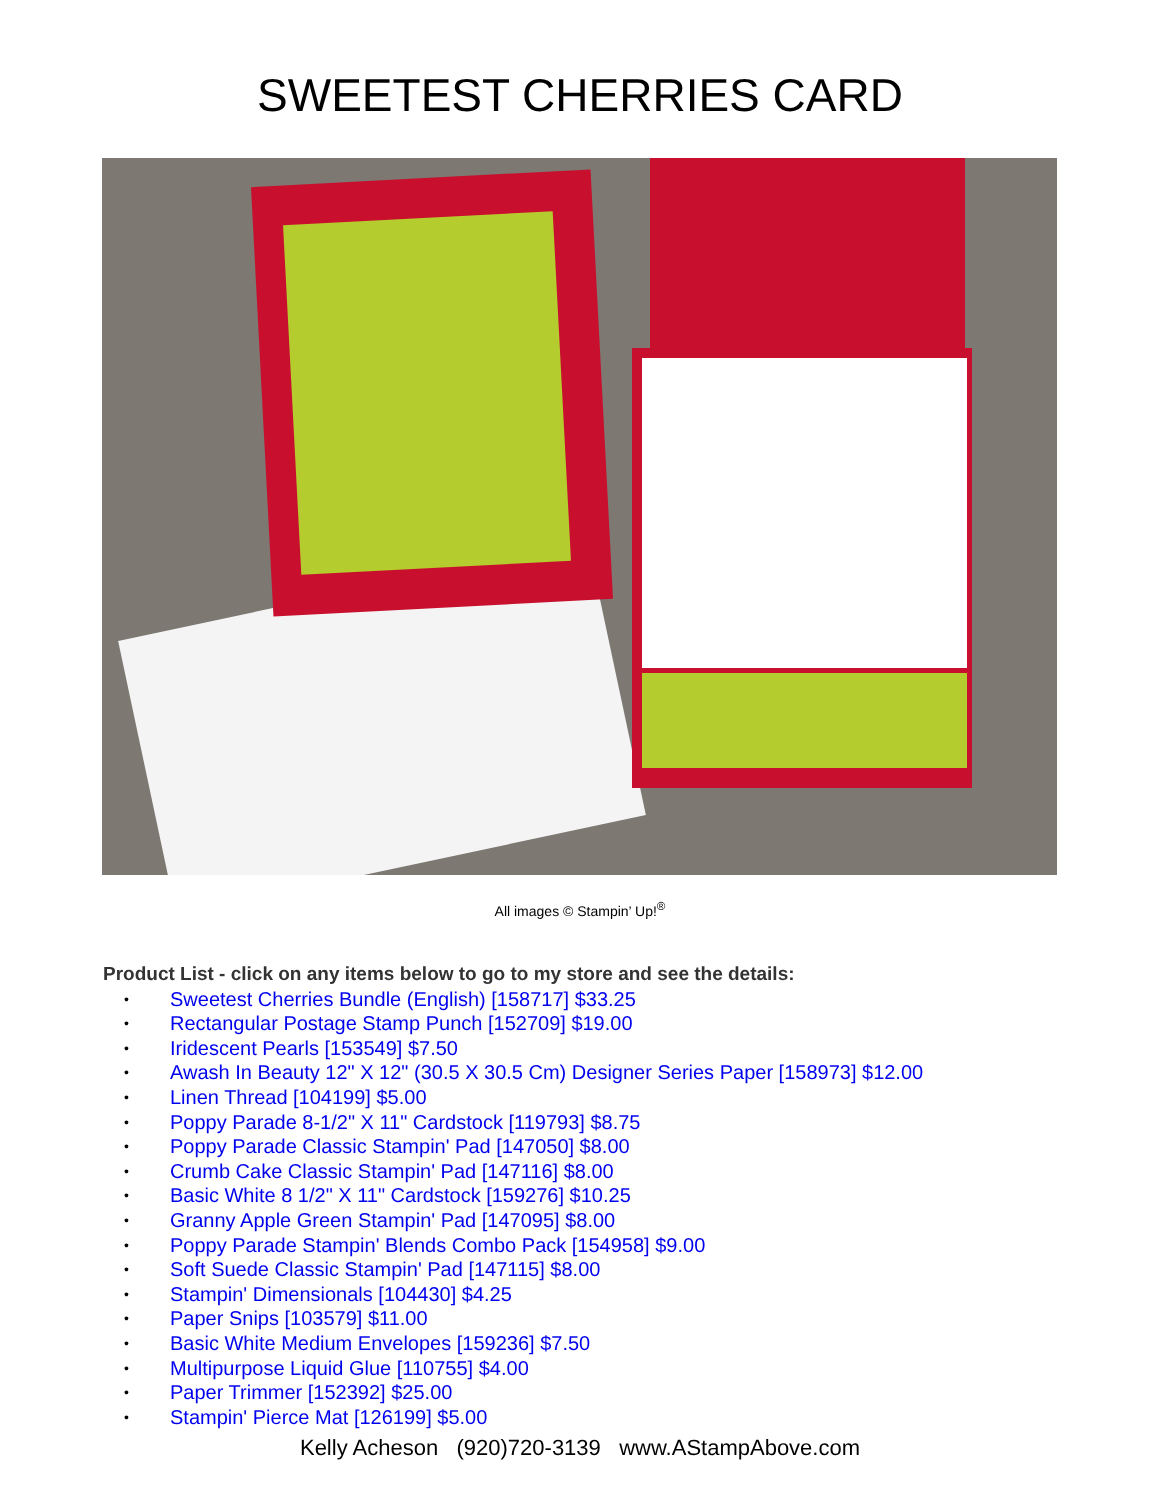SWEETEST CHERRIES CARD
All images © Stampin’ Up!<sup>®</sup>
Product List - click on any items below to go to my store and see the details:
• Sweetest Cherries Bundle (English) [158717] $33.25
• Rectangular Postage Stamp Punch [152709] $19.00
• Iridescent Pearls [153549] $7.50
• Awash In Beauty 12" X 12" (30.5 X 30.5 Cm) Designer Series Paper [158973] $12.00
• Linen Thread [104199] $5.00
• Poppy Parade 8-1/2" X 11" Cardstock [119793] $8.75
• Poppy Parade Classic Stampin' Pad [147050] $8.00
• Crumb Cake Classic Stampin' Pad [147116] $8.00
• Basic White 8 1/2" X 11" Cardstock [159276] $10.25
• Granny Apple Green Stampin' Pad [147095] $8.00
• Poppy Parade Stampin' Blends Combo Pack [154958] $9.00
• Soft Suede Classic Stampin' Pad [147115] $8.00
• Stampin' Dimensionals [104430] $4.25
• Paper Snips [103579] $11.00
• Basic White Medium Envelopes [159236] $7.50
• Multipurpose Liquid Glue [110755] $4.00
• Paper Trimmer [152392] $25.00
• Stampin' Pierce Mat [126199] $5.00
Kelly Acheson (920)720-3139 www.AStampAbove.com